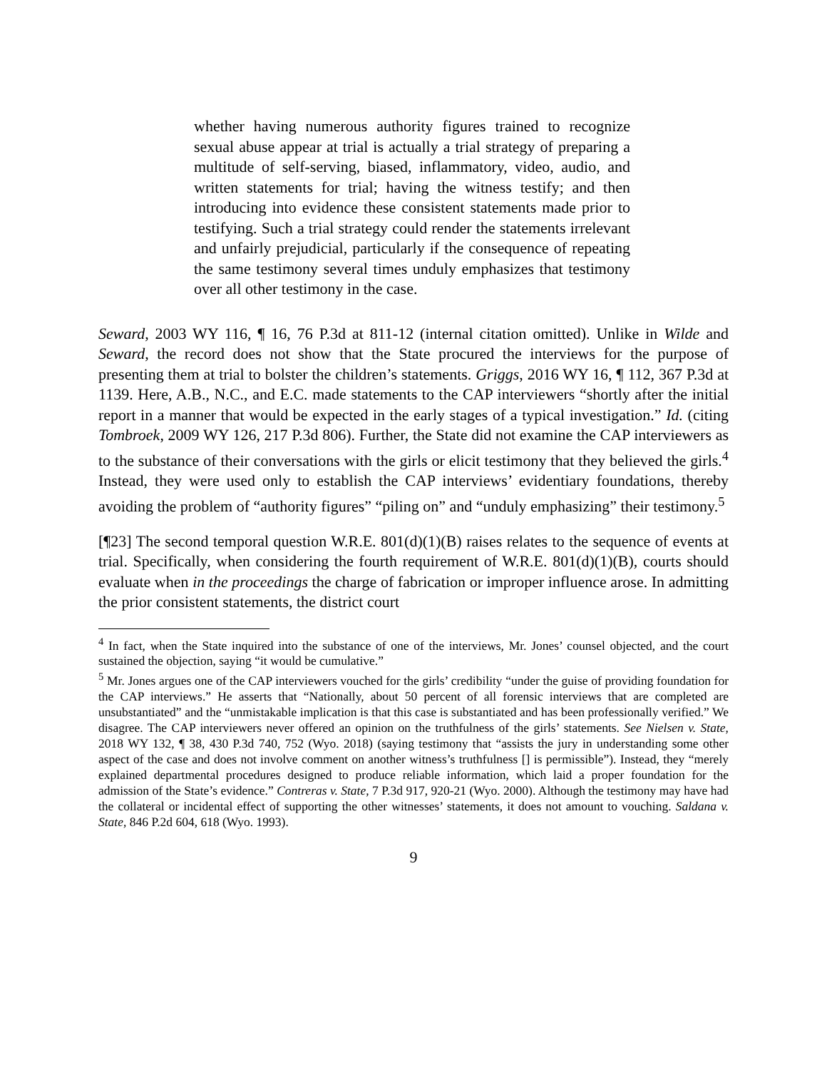whether having numerous authority figures trained to recognize sexual abuse appear at trial is actually a trial strategy of preparing a multitude of self-serving, biased, inflammatory, video, audio, and written statements for trial; having the witness testify; and then introducing into evidence these consistent statements made prior to testifying. Such a trial strategy could render the statements irrelevant and unfairly prejudicial, particularly if the consequence of repeating the same testimony several times unduly emphasizes that testimony over all other testimony in the case.
Seward, 2003 WY 116, ¶ 16, 76 P.3d at 811-12 (internal citation omitted). Unlike in Wilde and Seward, the record does not show that the State procured the interviews for the purpose of presenting them at trial to bolster the children’s statements. Griggs, 2016 WY 16, ¶ 112, 367 P.3d at 1139. Here, A.B., N.C., and E.C. made statements to the CAP interviewers “shortly after the initial report in a manner that would be expected in the early stages of a typical investigation.” Id. (citing Tombroek, 2009 WY 126, 217 P.3d 806). Further, the State did not examine the CAP interviewers as to the substance of their conversations with the girls or elicit testimony that they believed the girls.<sup>4</sup> Instead, they were used only to establish the CAP interviews’ evidentiary foundations, thereby avoiding the problem of “authority figures” “piling on” and “unduly emphasizing” their testimony.<sup>5</sup>
[¶23] The second temporal question W.R.E. 801(d)(1)(B) raises relates to the sequence of events at trial. Specifically, when considering the fourth requirement of W.R.E. 801(d)(1)(B), courts should evaluate when in the proceedings the charge of fabrication or improper influence arose. In admitting the prior consistent statements, the district court
<sup>4</sup> In fact, when the State inquired into the substance of one of the interviews, Mr. Jones’ counsel objected, and the court sustained the objection, saying “it would be cumulative.”
<sup>5</sup> Mr. Jones argues one of the CAP interviewers vouched for the girls’ credibility “under the guise of providing foundation for the CAP interviews.” He asserts that “Nationally, about 50 percent of all forensic interviews that are completed are unsubstantiated” and the “unmistakable implication is that this case is substantiated and has been professionally verified.” We disagree. The CAP interviewers never offered an opinion on the truthfulness of the girls’ statements. See Nielsen v. State, 2018 WY 132, ¶ 38, 430 P.3d 740, 752 (Wyo. 2018) (saying testimony that “assists the jury in understanding some other aspect of the case and does not involve comment on another witness’s truthfulness [] is permissible”). Instead, they “merely explained departmental procedures designed to produce reliable information, which laid a proper foundation for the admission of the State’s evidence.” Contreras v. State, 7 P.3d 917, 920-21 (Wyo. 2000). Although the testimony may have had the collateral or incidental effect of supporting the other witnesses’ statements, it does not amount to vouching. Saldana v. State, 846 P.2d 604, 618 (Wyo. 1993).
9